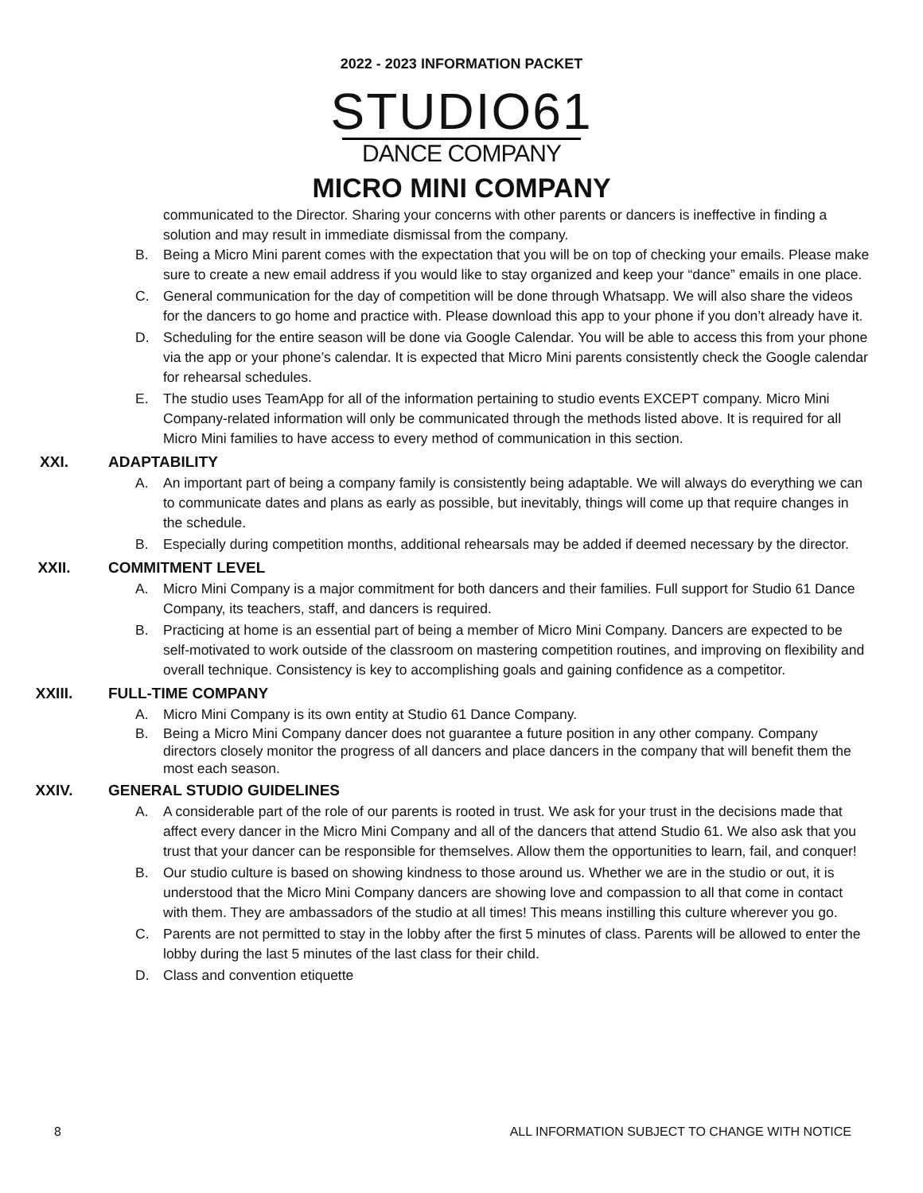2022 - 2023 INFORMATION PACKET
STUDIO61
DANCE COMPANY
MICRO MINI COMPANY
communicated to the Director. Sharing your concerns with other parents or dancers is ineffective in finding a solution and may result in immediate dismissal from the company.
B. Being a Micro Mini parent comes with the expectation that you will be on top of checking your emails. Please make sure to create a new email address if you would like to stay organized and keep your “dance” emails in one place.
C. General communication for the day of competition will be done through Whatsapp. We will also share the videos for the dancers to go home and practice with. Please download this app to your phone if you don’t already have it.
D. Scheduling for the entire season will be done via Google Calendar. You will be able to access this from your phone via the app or your phone’s calendar. It is expected that Micro Mini parents consistently check the Google calendar for rehearsal schedules.
E. The studio uses TeamApp for all of the information pertaining to studio events EXCEPT company. Micro Mini Company-related information will only be communicated through the methods listed above. It is required for all Micro Mini families to have access to every method of communication in this section.
XXI. ADAPTABILITY
A. An important part of being a company family is consistently being adaptable. We will always do everything we can to communicate dates and plans as early as possible, but inevitably, things will come up that require changes in the schedule.
B. Especially during competition months, additional rehearsals may be added if deemed necessary by the director.
XXII. COMMITMENT LEVEL
A. Micro Mini Company is a major commitment for both dancers and their families. Full support for Studio 61 Dance Company, its teachers, staff, and dancers is required.
B. Practicing at home is an essential part of being a member of Micro Mini Company. Dancers are expected to be self-motivated to work outside of the classroom on mastering competition routines, and improving on flexibility and overall technique. Consistency is key to accomplishing goals and gaining confidence as a competitor.
XXIII. FULL-TIME COMPANY
A. Micro Mini Company is its own entity at Studio 61 Dance Company.
B. Being a Micro Mini Company dancer does not guarantee a future position in any other company. Company directors closely monitor the progress of all dancers and place dancers in the company that will benefit them the most each season.
XXIV. GENERAL STUDIO GUIDELINES
A. A considerable part of the role of our parents is rooted in trust. We ask for your trust in the decisions made that affect every dancer in the Micro Mini Company and all of the dancers that attend Studio 61. We also ask that you trust that your dancer can be responsible for themselves. Allow them the opportunities to learn, fail, and conquer!
B. Our studio culture is based on showing kindness to those around us. Whether we are in the studio or out, it is understood that the Micro Mini Company dancers are showing love and compassion to all that come in contact with them. They are ambassadors of the studio at all times! This means instilling this culture wherever you go.
C. Parents are not permitted to stay in the lobby after the first 5 minutes of class. Parents will be allowed to enter the lobby during the last 5 minutes of the last class for their child.
D. Class and convention etiquette
8 ALL INFORMATION SUBJECT TO CHANGE WITH NOTICE